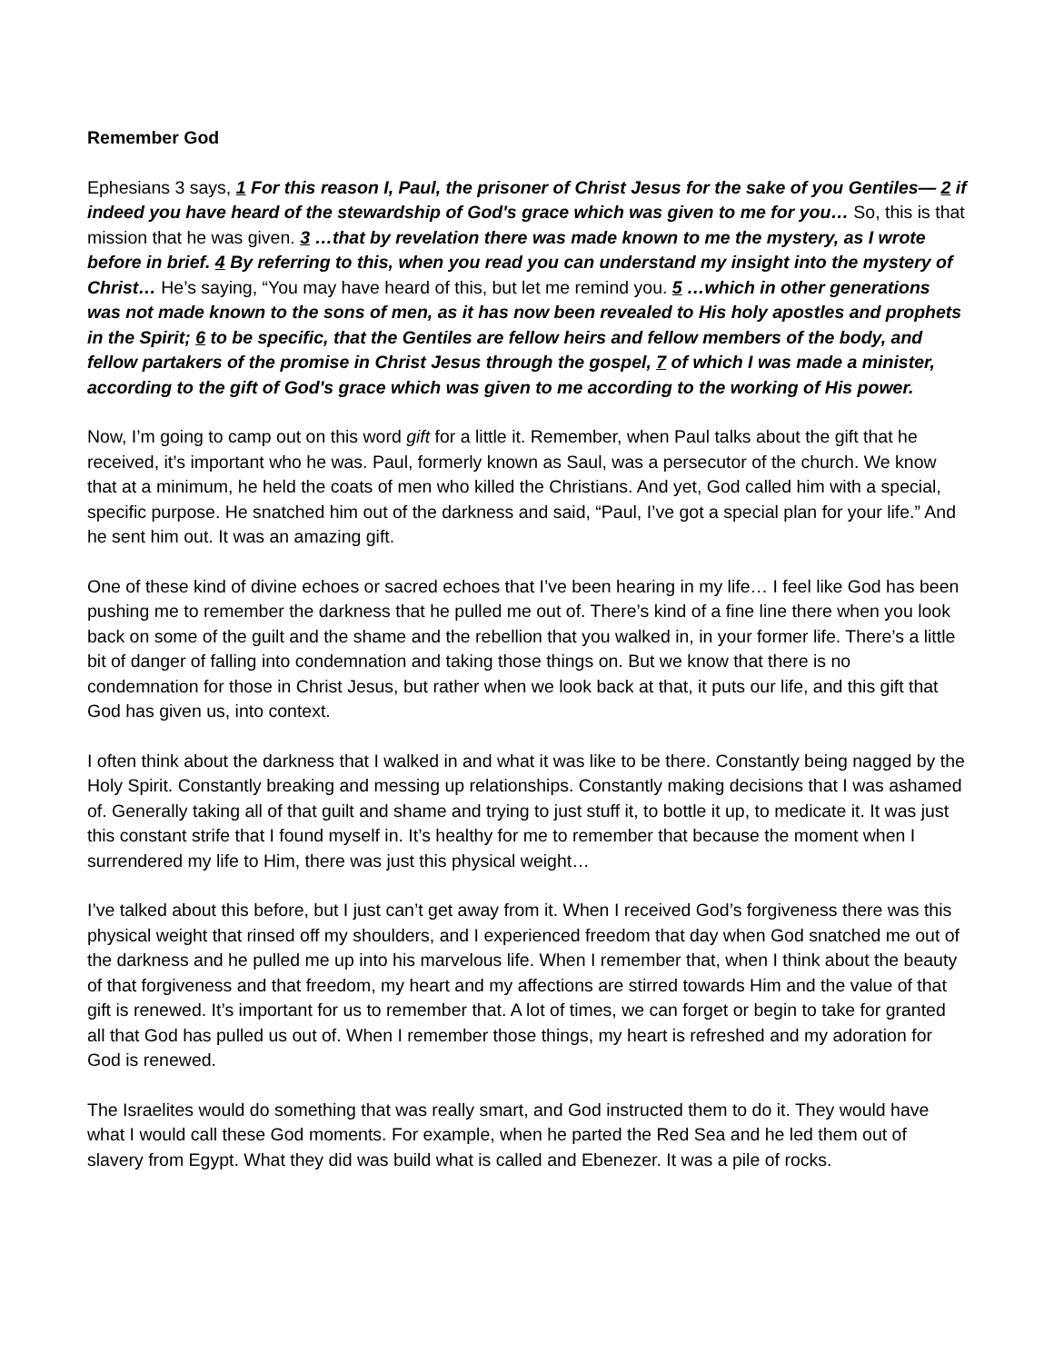Remember God
Ephesians 3 says, 1 For this reason I, Paul, the prisoner of Christ Jesus for the sake of you Gentiles— 2 if indeed you have heard of the stewardship of God's grace which was given to me for you… So, this is that mission that he was given. 3 …that by revelation there was made known to me the mystery, as I wrote before in brief. 4 By referring to this, when you read you can understand my insight into the mystery of Christ… He’s saying, “You may have heard of this, but let me remind you. 5 …which in other generations was not made known to the sons of men, as it has now been revealed to His holy apostles and prophets in the Spirit; 6 to be specific, that the Gentiles are fellow heirs and fellow members of the body, and fellow partakers of the promise in Christ Jesus through the gospel, 7 of which I was made a minister, according to the gift of God's grace which was given to me according to the working of His power.
Now, I’m going to camp out on this word gift for a little it. Remember, when Paul talks about the gift that he received, it’s important who he was. Paul, formerly known as Saul, was a persecutor of the church. We know that at a minimum, he held the coats of men who killed the Christians. And yet, God called him with a special, specific purpose. He snatched him out of the darkness and said, “Paul, I’ve got a special plan for your life.” And he sent him out. It was an amazing gift.
One of these kind of divine echoes or sacred echoes that I’ve been hearing in my life… I feel like God has been pushing me to remember the darkness that he pulled me out of. There’s kind of a fine line there when you look back on some of the guilt and the shame and the rebellion that you walked in, in your former life. There’s a little bit of danger of falling into condemnation and taking those things on. But we know that there is no condemnation for those in Christ Jesus, but rather when we look back at that, it puts our life, and this gift that God has given us, into context.
I often think about the darkness that I walked in and what it was like to be there. Constantly being nagged by the Holy Spirit. Constantly breaking and messing up relationships. Constantly making decisions that I was ashamed of. Generally taking all of that guilt and shame and trying to just stuff it, to bottle it up, to medicate it. It was just this constant strife that I found myself in. It’s healthy for me to remember that because the moment when I surrendered my life to Him, there was just this physical weight…
I’ve talked about this before, but I just can’t get away from it. When I received God’s forgiveness there was this physical weight that rinsed off my shoulders, and I experienced freedom that day when God snatched me out of the darkness and he pulled me up into his marvelous life. When I remember that, when I think about the beauty of that forgiveness and that freedom, my heart and my affections are stirred towards Him and the value of that gift is renewed. It’s important for us to remember that. A lot of times, we can forget or begin to take for granted all that God has pulled us out of. When I remember those things, my heart is refreshed and my adoration for God is renewed.
The Israelites would do something that was really smart, and God instructed them to do it. They would have what I would call these God moments. For example, when he parted the Red Sea and he led them out of slavery from Egypt. What they did was build what is called and Ebenezer. It was a pile of rocks.